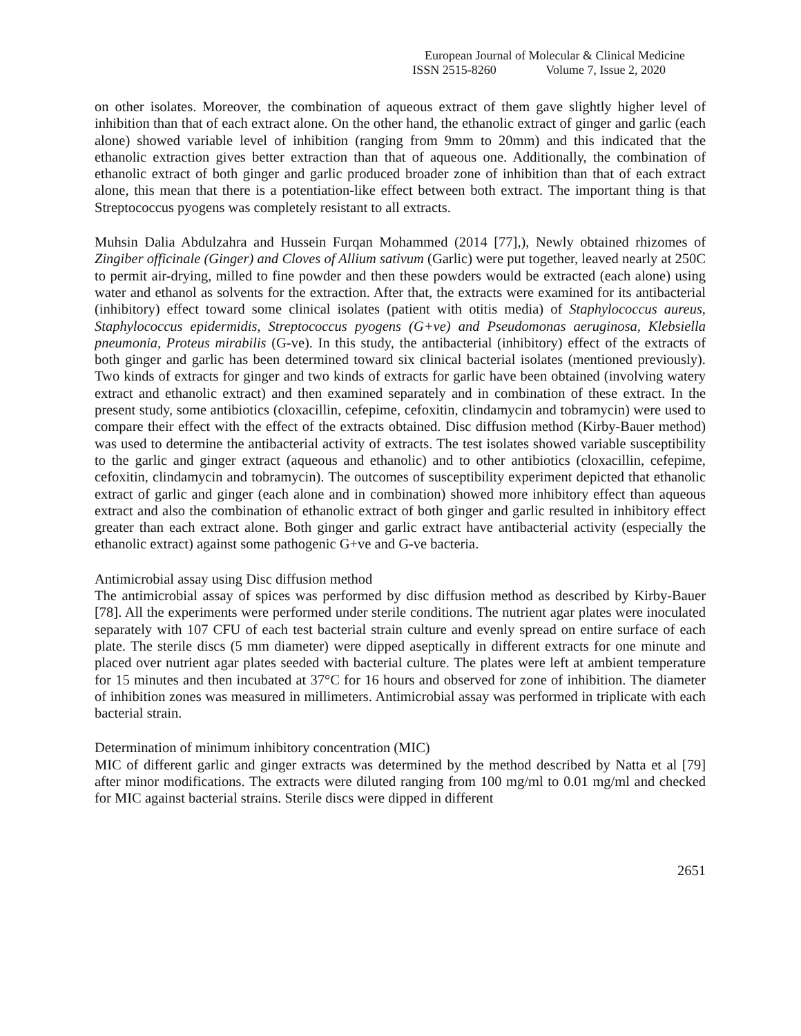European Journal of Molecular & Clinical Medicine
ISSN 2515-8260 Volume 7, Issue 2, 2020
on other isolates. Moreover, the combination of aqueous extract of them gave slightly higher level of inhibition than that of each extract alone. On the other hand, the ethanolic extract of ginger and garlic (each alone) showed variable level of inhibition (ranging from 9mm to 20mm) and this indicated that the ethanolic extraction gives better extraction than that of aqueous one. Additionally, the combination of ethanolic extract of both ginger and garlic produced broader zone of inhibition than that of each extract alone, this mean that there is a potentiation-like effect between both extract. The important thing is that Streptococcus pyogens was completely resistant to all extracts.
Muhsin Dalia Abdulzahra and Hussein Furqan Mohammed (2014 [77],), Newly obtained rhizomes of Zingiber officinale (Ginger) and Cloves of Allium sativum (Garlic) were put together, leaved nearly at 250C to permit air-drying, milled to fine powder and then these powders would be extracted (each alone) using water and ethanol as solvents for the extraction. After that, the extracts were examined for its antibacterial (inhibitory) effect toward some clinical isolates (patient with otitis media) of Staphylococcus aureus, Staphylococcus epidermidis, Streptococcus pyogens (G+ve) and Pseudomonas aeruginosa, Klebsiella pneumonia, Proteus mirabilis (G-ve). In this study, the antibacterial (inhibitory) effect of the extracts of both ginger and garlic has been determined toward six clinical bacterial isolates (mentioned previously). Two kinds of extracts for ginger and two kinds of extracts for garlic have been obtained (involving watery extract and ethanolic extract) and then examined separately and in combination of these extract. In the present study, some antibiotics (cloxacillin, cefepime, cefoxitin, clindamycin and tobramycin) were used to compare their effect with the effect of the extracts obtained. Disc diffusion method (Kirby-Bauer method) was used to determine the antibacterial activity of extracts. The test isolates showed variable susceptibility to the garlic and ginger extract (aqueous and ethanolic) and to other antibiotics (cloxacillin, cefepime, cefoxitin, clindamycin and tobramycin). The outcomes of susceptibility experiment depicted that ethanolic extract of garlic and ginger (each alone and in combination) showed more inhibitory effect than aqueous extract and also the combination of ethanolic extract of both ginger and garlic resulted in inhibitory effect greater than each extract alone. Both ginger and garlic extract have antibacterial activity (especially the ethanolic extract) against some pathogenic G+ve and G-ve bacteria.
Antimicrobial assay using Disc diffusion method
The antimicrobial assay of spices was performed by disc diffusion method as described by Kirby-Bauer [78]. All the experiments were performed under sterile conditions. The nutrient agar plates were inoculated separately with 107 CFU of each test bacterial strain culture and evenly spread on entire surface of each plate. The sterile discs (5 mm diameter) were dipped aseptically in different extracts for one minute and placed over nutrient agar plates seeded with bacterial culture. The plates were left at ambient temperature for 15 minutes and then incubated at 37°C for 16 hours and observed for zone of inhibition. The diameter of inhibition zones was measured in millimeters. Antimicrobial assay was performed in triplicate with each bacterial strain.
Determination of minimum inhibitory concentration (MIC)
MIC of different garlic and ginger extracts was determined by the method described by Natta et al [79] after minor modifications. The extracts were diluted ranging from 100 mg/ml to 0.01 mg/ml and checked for MIC against bacterial strains. Sterile discs were dipped in different
2651